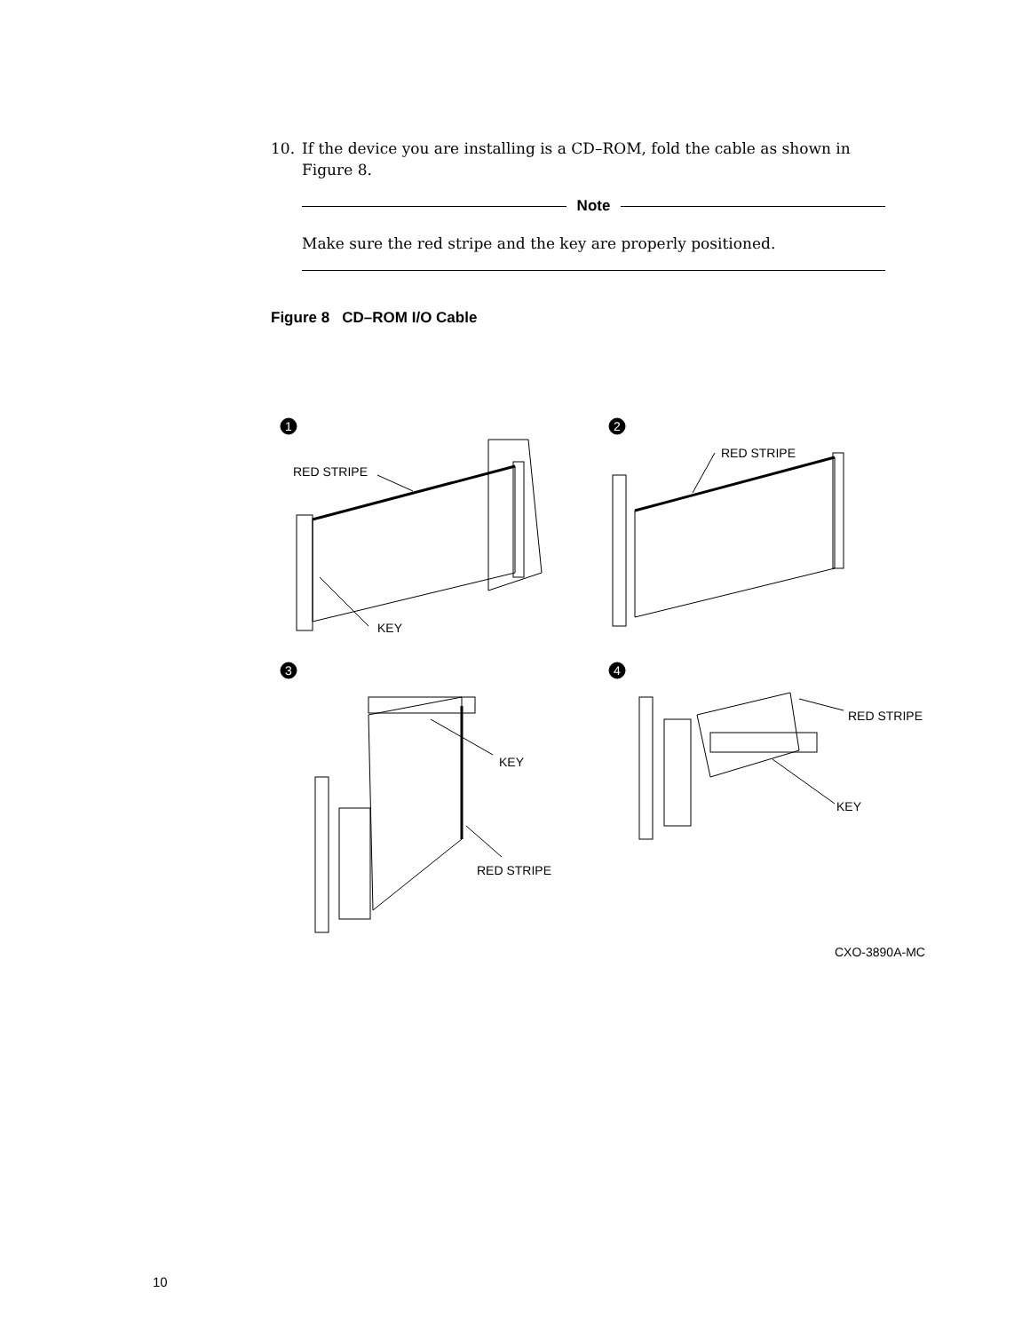10. If the device you are installing is a CD–ROM, fold the cable as shown in Figure 8.
Note
Make sure the red stripe and the key are properly positioned.
Figure 8 CD–ROM I/O Cable
1
2
3
4
RED STRIPE
KEY
RED STRIPE
KEY
RED STRIPE
RED STRIPE
KEY
CXO-3890A-MC
10